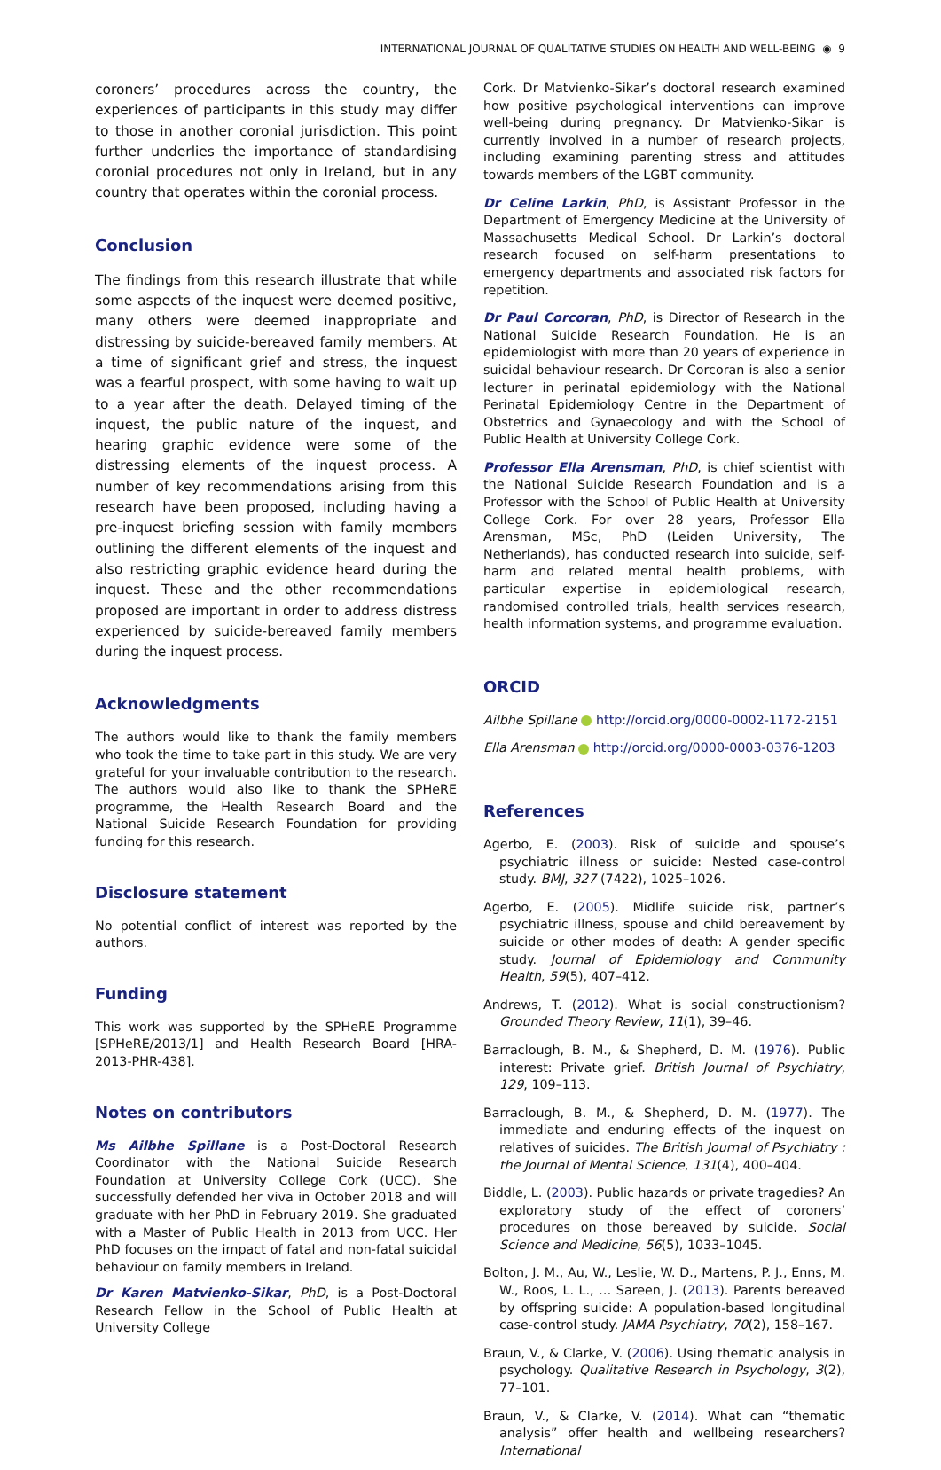INTERNATIONAL JOURNAL OF QUALITATIVE STUDIES ON HEALTH AND WELL-BEING ◉ 9
coroners’ procedures across the country, the experiences of participants in this study may differ to those in another coronial jurisdiction. This point further underlies the importance of standardising coronial procedures not only in Ireland, but in any country that operates within the coronial process.
Conclusion
The findings from this research illustrate that while some aspects of the inquest were deemed positive, many others were deemed inappropriate and distressing by suicide-bereaved family members. At a time of significant grief and stress, the inquest was a fearful prospect, with some having to wait up to a year after the death. Delayed timing of the inquest, the public nature of the inquest, and hearing graphic evidence were some of the distressing elements of the inquest process. A number of key recommendations arising from this research have been proposed, including having a pre-inquest briefing session with family members outlining the different elements of the inquest and also restricting graphic evidence heard during the inquest. These and the other recommendations proposed are important in order to address distress experienced by suicide-bereaved family members during the inquest process.
Acknowledgments
The authors would like to thank the family members who took the time to take part in this study. We are very grateful for your invaluable contribution to the research. The authors would also like to thank the SPHeRE programme, the Health Research Board and the National Suicide Research Foundation for providing funding for this research.
Disclosure statement
No potential conflict of interest was reported by the authors.
Funding
This work was supported by the SPHeRE Programme [SPHeRE/2013/1] and Health Research Board [HRA-2013-PHR-438].
Notes on contributors
Ms Ailbhe Spillane is a Post-Doctoral Research Coordinator with the National Suicide Research Foundation at University College Cork (UCC). She successfully defended her viva in October 2018 and will graduate with her PhD in February 2019. She graduated with a Master of Public Health in 2013 from UCC. Her PhD focuses on the impact of fatal and non-fatal suicidal behaviour on family members in Ireland.
Dr Karen Matvienko-Sikar, PhD, is a Post-Doctoral Research Fellow in the School of Public Health at University College
Cork. Dr Matvienko-Sikar’s doctoral research examined how positive psychological interventions can improve well-being during pregnancy. Dr Matvienko-Sikar is currently involved in a number of research projects, including examining parenting stress and attitudes towards members of the LGBT community.
Dr Celine Larkin, PhD, is Assistant Professor in the Department of Emergency Medicine at the University of Massachusetts Medical School. Dr Larkin’s doctoral research focused on self-harm presentations to emergency departments and associated risk factors for repetition.
Dr Paul Corcoran, PhD, is Director of Research in the National Suicide Research Foundation. He is an epidemiologist with more than 20 years of experience in suicidal behaviour research. Dr Corcoran is also a senior lecturer in perinatal epidemiology with the National Perinatal Epidemiology Centre in the Department of Obstetrics and Gynaecology and with the School of Public Health at University College Cork.
Professor Ella Arensman, PhD, is chief scientist with the National Suicide Research Foundation and is a Professor with the School of Public Health at University College Cork. For over 28 years, Professor Ella Arensman, MSc, PhD (Leiden University, The Netherlands), has conducted research into suicide, self-harm and related mental health problems, with particular expertise in epidemiological research, randomised controlled trials, health services research, health information systems, and programme evaluation.
ORCID
Ailbhe Spillane http://orcid.org/0000-0002-1172-2151
Ella Arensman http://orcid.org/0000-0003-0376-1203
References
Agerbo, E. (2003). Risk of suicide and spouse’s psychiatric illness or suicide: Nested case-control study. BMJ, 327 (7422), 1025–1026.
Agerbo, E. (2005). Midlife suicide risk, partner’s psychiatric illness, spouse and child bereavement by suicide or other modes of death: A gender specific study. Journal of Epidemiology and Community Health, 59(5), 407–412.
Andrews, T. (2012). What is social constructionism? Grounded Theory Review, 11(1), 39–46.
Barraclough, B. M., & Shepherd, D. M. (1976). Public interest: Private grief. British Journal of Psychiatry, 129, 109–113.
Barraclough, B. M., & Shepherd, D. M. (1977). The immediate and enduring effects of the inquest on relatives of suicides. The British Journal of Psychiatry : the Journal of Mental Science, 131(4), 400–404.
Biddle, L. (2003). Public hazards or private tragedies? An exploratory study of the effect of coroners’ procedures on those bereaved by suicide. Social Science and Medicine, 56(5), 1033–1045.
Bolton, J. M., Au, W., Leslie, W. D., Martens, P. J., Enns, M. W., Roos, L. L., … Sareen, J. (2013). Parents bereaved by offspring suicide: A population-based longitudinal case-control study. JAMA Psychiatry, 70(2), 158–167.
Braun, V., & Clarke, V. (2006). Using thematic analysis in psychology. Qualitative Research in Psychology, 3(2), 77–101.
Braun, V., & Clarke, V. (2014). What can “thematic analysis” offer health and wellbeing researchers? International